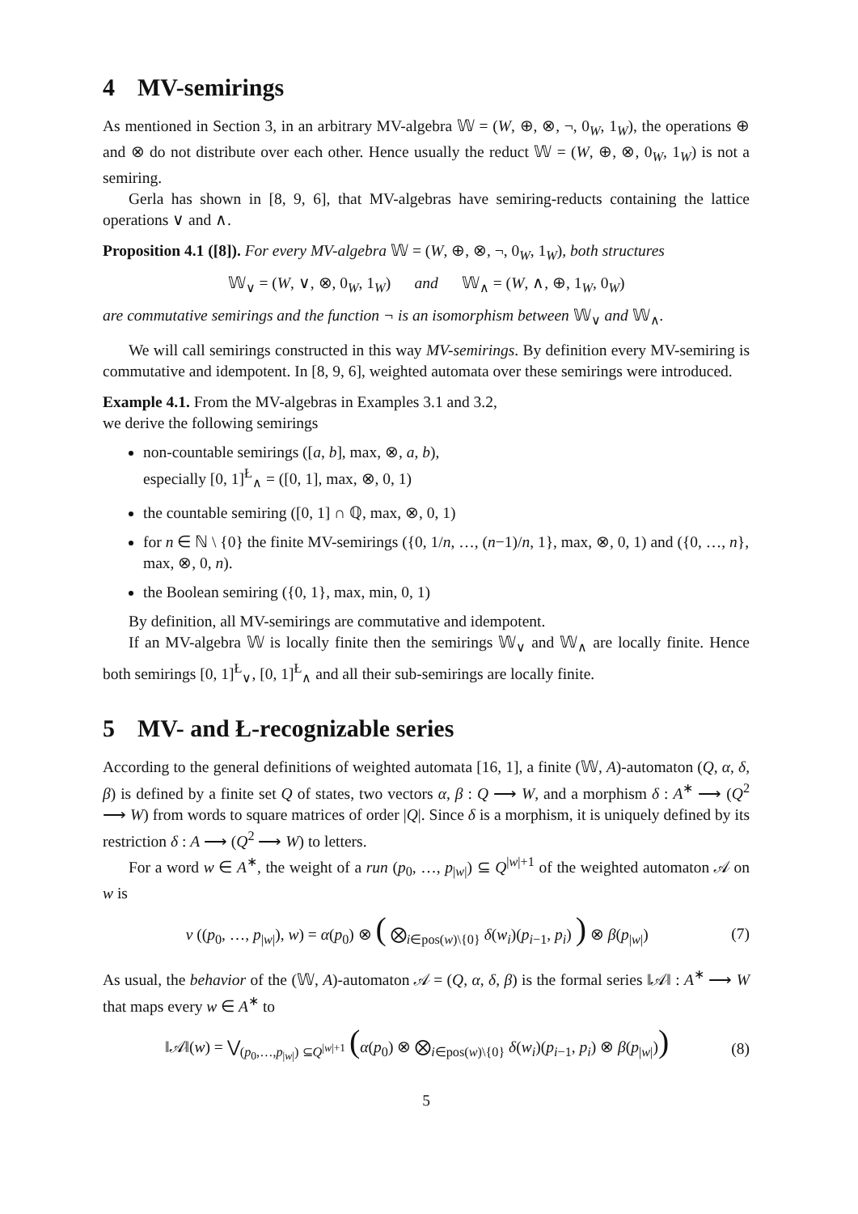4 MV-semirings
As mentioned in Section 3, in an arbitrary MV-algebra 𝕎 = (W, ⊕, ⊗, ¬, 0<sub>W</sub>, 1<sub>W</sub>), the operations ⊕ and ⊗ do not distribute over each other. Hence usually the reduct 𝕎 = (W, ⊕, ⊗, 0<sub>W</sub>, 1<sub>W</sub>) is not a semiring.
Gerla has shown in [8, 9, 6], that MV-algebras have semiring-reducts containing the lattice operations ∨ and ∧.
Proposition 4.1 ([8]). For every MV-algebra 𝕎 = (W, ⊕, ⊗, ¬, 0<sub>W</sub>, 1<sub>W</sub>), both structures
𝕎<sub>∨</sub> = (W, ∨, ⊗, 0<sub>W</sub>, 1<sub>W</sub>) and 𝕎<sub>∧</sub> = (W, ∧, ⊕, 1<sub>W</sub>, 0<sub>W</sub>)
are commutative semirings and the function ¬ is an isomorphism between 𝕎<sub>∨</sub> and 𝕎<sub>∧</sub>.
We will call semirings constructed in this way MV-semirings. By definition every MV-semiring is commutative and idempotent. In [8, 9, 6], weighted automata over these semirings were introduced.
Example 4.1. From the MV-algebras in Examples 3.1 and 3.2,
we derive the following semirings
non-countable semirings ([a, b], max, ⊗, a, b),
especially [0, 1]<sup>Ł</sup><sub>∧</sub> = ([0, 1], max, ⊗, 0, 1)
the countable semiring ([0, 1] ∩ ℚ, max, ⊗, 0, 1)
for n ∈ ℕ \ {0} the finite MV-semirings ({0, 1/n, …, (n−1)/n, 1}, max, ⊗, 0, 1) and ({0, …, n}, max, ⊗, 0, n).
the Boolean semiring ({0, 1}, max, min, 0, 1)
By definition, all MV-semirings are commutative and idempotent.
If an MV-algebra 𝕎 is locally finite then the semirings 𝕎<sub>∨</sub> and 𝕎<sub>∧</sub> are locally finite. Hence both semirings [0, 1]<sup>Ł</sup><sub>∨</sub>, [0, 1]<sup>Ł</sup><sub>∧</sub> and all their sub-semirings are locally finite.
5 MV- and Ł-recognizable series
According to the general definitions of weighted automata [16, 1], a finite (𝕎, A)-automaton (Q, α, δ, β) is defined by a finite set Q of states, two vectors α, β : Q ⟶ W, and a morphism δ : A<sup>∗</sup> ⟶ (Q<sup>2</sup> ⟶ W) from words to square matrices of order |Q|. Since δ is a morphism, it is uniquely defined by its restriction δ : A ⟶ (Q<sup>2</sup> ⟶ W) to letters.
For a word w ∈ A<sup>∗</sup>, the weight of a run (p<sub>0</sub>, …, p<sub>|w|</sub>) ⊆ Q<sup>|w|+1</sup> of the weighted automaton 𝒜 on w is
v ((p<sub>0</sub>, …, p<sub>|w|</sub>), w) = α(p<sub>0</sub>) ⊗ ( ⨂<sub>i∈pos(w)\{0}</sub> δ(w<sub>i</sub>)(p<sub>i−1</sub>, p<sub>i</sub>) ) ⊗ β(p<sub>|w|</sub>) (7)
As usual, the behavior of the (𝕎, A)-automaton 𝒜 = (Q, α, δ, β) is the formal series ‖𝒜‖ : A<sup>∗</sup> ⟶ W that maps every w ∈ A<sup>∗</sup> to
‖𝒜‖(w) = ⋁<sub>(p<sub>0</sub>,…,p<sub>|w|</sub>) ⊆Q<sup>|w|+1</sup></sub> (α(p<sub>0</sub>) ⊗ ⨂<sub>i∈pos(w)\{0}</sub> δ(w<sub>i</sub>)(p<sub>i−1</sub>, p<sub>i</sub>) ⊗ β(p<sub>|w|</sub>)) (8)
5